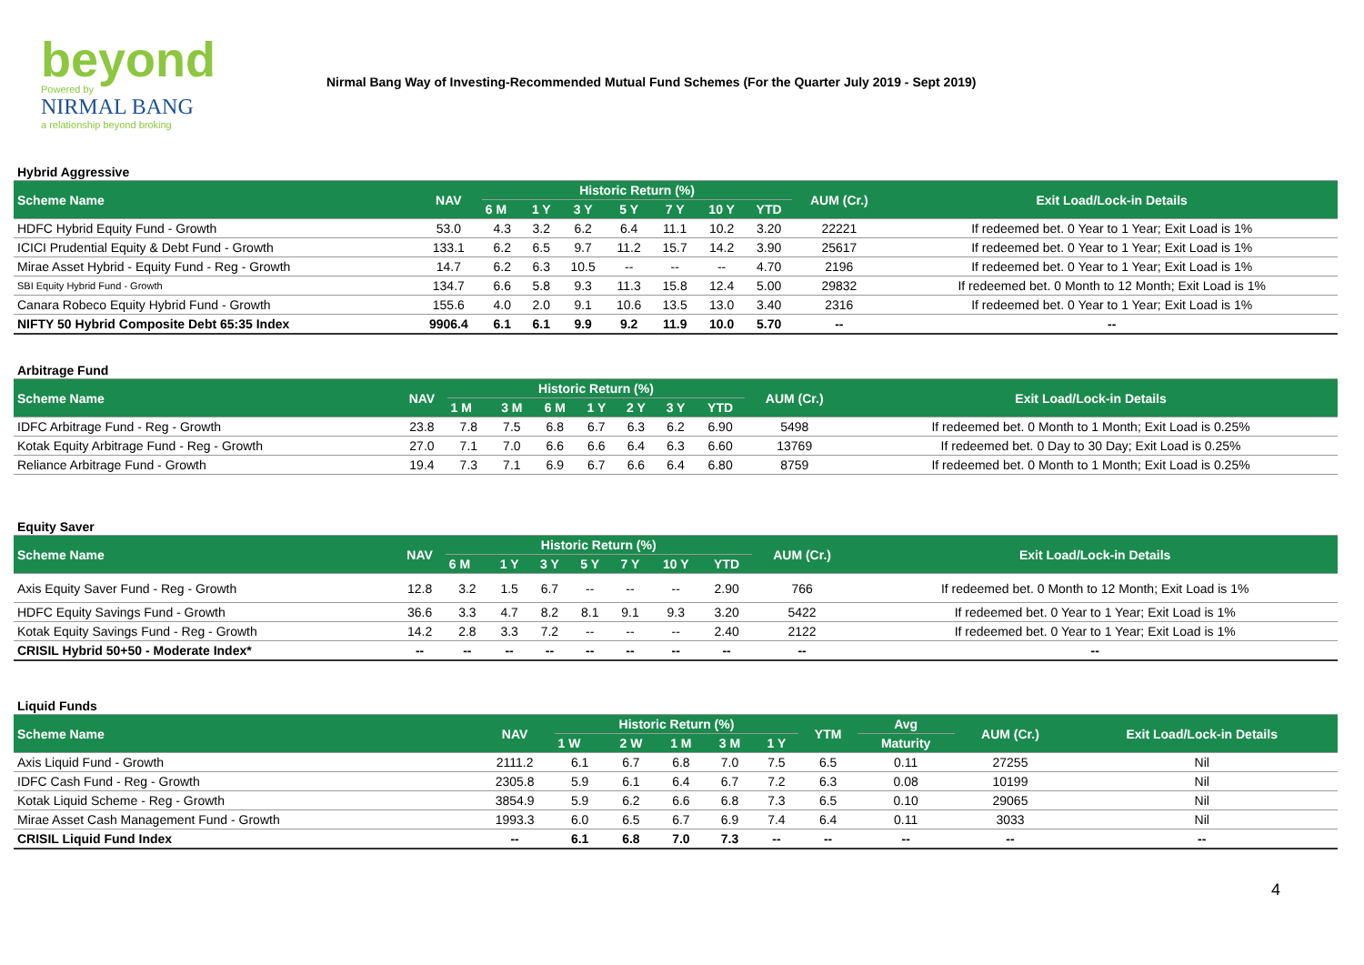beyond
Powered by
NIRMAL BANG
a relationship beyond broking
Nirmal Bang Way of Investing-Recommended Mutual Fund Schemes (For the Quarter July 2019 - Sept 2019)
| Hybrid Aggressive | | | | | | | | | | |
| Scheme Name | NAV | Historic Return (%) | | | | | | | AUM (Cr.) | Exit Load/Lock-in Details |
| | | 6 M | 1 Y | 3 Y | 5 Y | 7 Y | 10 Y | YTD | | |
| HDFC Hybrid Equity Fund - Growth | 53.0 | 4.3 | 3.2 | 6.2 | 6.4 | 11.1 | 10.2 | 3.20 | 22221 | If redeemed bet. 0 Year to 1 Year; Exit Load is 1% |
| ICICI Prudential Equity & Debt Fund - Growth | 133.1 | 6.2 | 6.5 | 9.7 | 11.2 | 15.7 | 14.2 | 3.90 | 25617 | If redeemed bet. 0 Year to 1 Year; Exit Load is 1% |
| Mirae Asset Hybrid - Equity Fund - Reg - Growth | 14.7 | 6.2 | 6.3 | 10.5 | -- | -- | -- | 4.70 | 2196 | If redeemed bet. 0 Year to 1 Year; Exit Load is 1% |
| SBI Equity Hybrid Fund - Growth | 134.7 | 6.6 | 5.8 | 9.3 | 11.3 | 15.8 | 12.4 | 5.00 | 29832 | If redeemed bet. 0 Month to 12 Month; Exit Load is 1% |
| Canara Robeco Equity Hybrid Fund - Growth | 155.6 | 4.0 | 2.0 | 9.1 | 10.6 | 13.5 | 13.0 | 3.40 | 2316 | If redeemed bet. 0 Year to 1 Year; Exit Load is 1% |
| NIFTY 50 Hybrid Composite Debt 65:35 Index | 9906.4 | 6.1 | 6.1 | 9.9 | 9.2 | 11.9 | 10.0 | 5.70 | -- | -- |
| Arbitrage Fund | | | | | | | | | | |
| Scheme Name | NAV | Historic Return (%) | | | | | | | AUM (Cr.) | Exit Load/Lock-in Details |
| | | 1 M | 3 M | 6 M | 1 Y | 2 Y | 3 Y | YTD | | |
| IDFC Arbitrage Fund - Reg - Growth | 23.8 | 7.8 | 7.5 | 6.8 | 6.7 | 6.3 | 6.2 | 6.90 | 5498 | If redeemed bet. 0 Month to 1 Month; Exit Load is 0.25% |
| Kotak Equity Arbitrage Fund - Reg - Growth | 27.0 | 7.1 | 7.0 | 6.6 | 6.6 | 6.4 | 6.3 | 6.60 | 13769 | If redeemed bet. 0 Day to 30 Day; Exit Load is 0.25% |
| Reliance Arbitrage Fund - Growth | 19.4 | 7.3 | 7.1 | 6.9 | 6.7 | 6.6 | 6.4 | 6.80 | 8759 | If redeemed bet. 0 Month to 1 Month; Exit Load is 0.25% |
| Equity Saver | | | | | | | | | | |
| Scheme Name | NAV | Historic Return (%) | | | | | | | AUM (Cr.) | Exit Load/Lock-in Details |
| | | 6 M | 1 Y | 3 Y | 5 Y | 7 Y | 10 Y | YTD | | |
| Axis Equity Saver Fund - Reg - Growth | 12.8 | 3.2 | 1.5 | 6.7 | -- | -- | -- | 2.90 | 766 | If redeemed bet. 0 Month to 12 Month; Exit Load is 1% |
| HDFC Equity Savings Fund - Growth | 36.6 | 3.3 | 4.7 | 8.2 | 8.1 | 9.1 | 9.3 | 3.20 | 5422 | If redeemed bet. 0 Year to 1 Year; Exit Load is 1% |
| Kotak Equity Savings Fund - Reg - Growth | 14.2 | 2.8 | 3.3 | 7.2 | -- | -- | -- | 2.40 | 2122 | If redeemed bet. 0 Year to 1 Year; Exit Load is 1% |
| CRISIL Hybrid 50+50 - Moderate Index* | -- | -- | -- | -- | -- | -- | -- | -- | -- | -- |
| Liquid Funds | | | | | | | | | | |
| Scheme Name | NAV | Historic Return (%) | | | | | YTM | Avg | AUM (Cr.) | Exit Load/Lock-in Details |
| | | 1 W | 2 W | 1 M | 3 M | 1 Y | | Maturity | | |
| Axis Liquid Fund - Growth | 2111.2 | 6.1 | 6.7 | 6.8 | 7.0 | 7.5 | 6.5 | 0.11 | 27255 | Nil |
| IDFC Cash Fund - Reg - Growth | 2305.8 | 5.9 | 6.1 | 6.4 | 6.7 | 7.2 | 6.3 | 0.08 | 10199 | Nil |
| Kotak Liquid Scheme - Reg - Growth | 3854.9 | 5.9 | 6.2 | 6.6 | 6.8 | 7.3 | 6.5 | 0.10 | 29065 | Nil |
| Mirae Asset Cash Management Fund - Growth | 1993.3 | 6.0 | 6.5 | 6.7 | 6.9 | 7.4 | 6.4 | 0.11 | 3033 | Nil |
| CRISIL Liquid Fund Index | -- | 6.1 | 6.8 | 7.0 | 7.3 | -- | -- | -- | -- | -- |
4